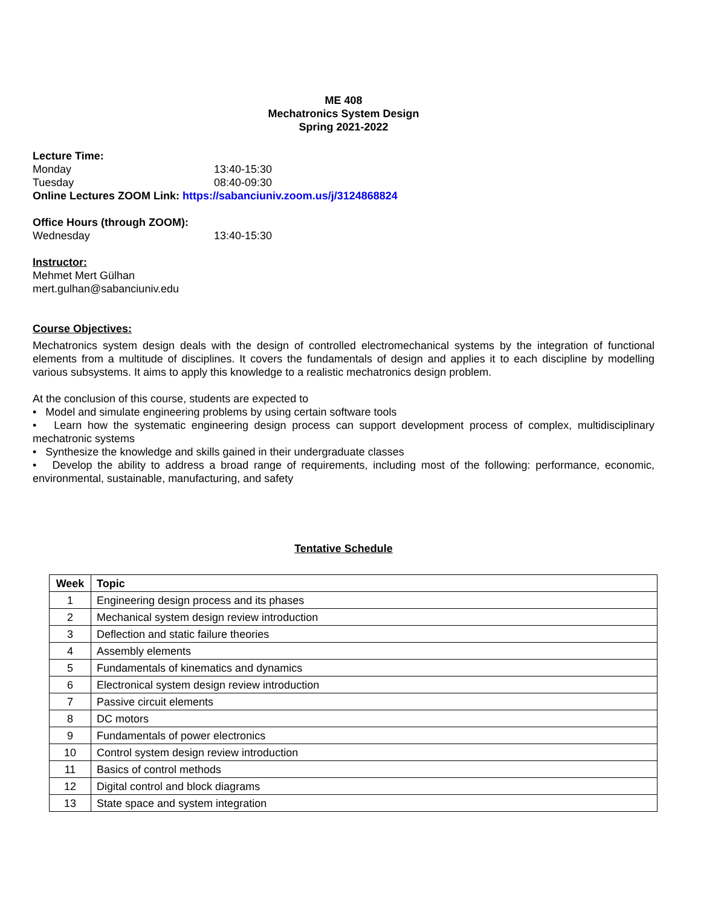ME 408
Mechatronics System Design
Spring 2021-2022
Lecture Time:
Monday 13:40-15:30
Tuesday 08:40-09:30
Online Lectures ZOOM Link: https://sabanciuniv.zoom.us/j/3124868824
Office Hours (through ZOOM):
Wednesday 13:40-15:30
Instructor:
Mehmet Mert Gülhan
mert.gulhan@sabanciuniv.edu
Course Objectives:
Mechatronics system design deals with the design of controlled electromechanical systems by the integration of functional elements from a multitude of disciplines. It covers the fundamentals of design and applies it to each discipline by modelling various subsystems. It aims to apply this knowledge to a realistic mechatronics design problem.
At the conclusion of this course, students are expected to
• Model and simulate engineering problems by using certain software tools
• Learn how the systematic engineering design process can support development process of complex, multidisciplinary mechatronic systems
• Synthesize the knowledge and skills gained in their undergraduate classes
• Develop the ability to address a broad range of requirements, including most of the following: performance, economic, environmental, sustainable, manufacturing, and safety
Tentative Schedule
| Week | Topic |
| --- | --- |
| 1 | Engineering design process and its phases |
| 2 | Mechanical system design review introduction |
| 3 | Deflection and static failure theories |
| 4 | Assembly elements |
| 5 | Fundamentals of kinematics and dynamics |
| 6 | Electronical system design review introduction |
| 7 | Passive circuit elements |
| 8 | DC motors |
| 9 | Fundamentals of power electronics |
| 10 | Control system design review introduction |
| 11 | Basics of control methods |
| 12 | Digital control and block diagrams |
| 13 | State space and system integration |